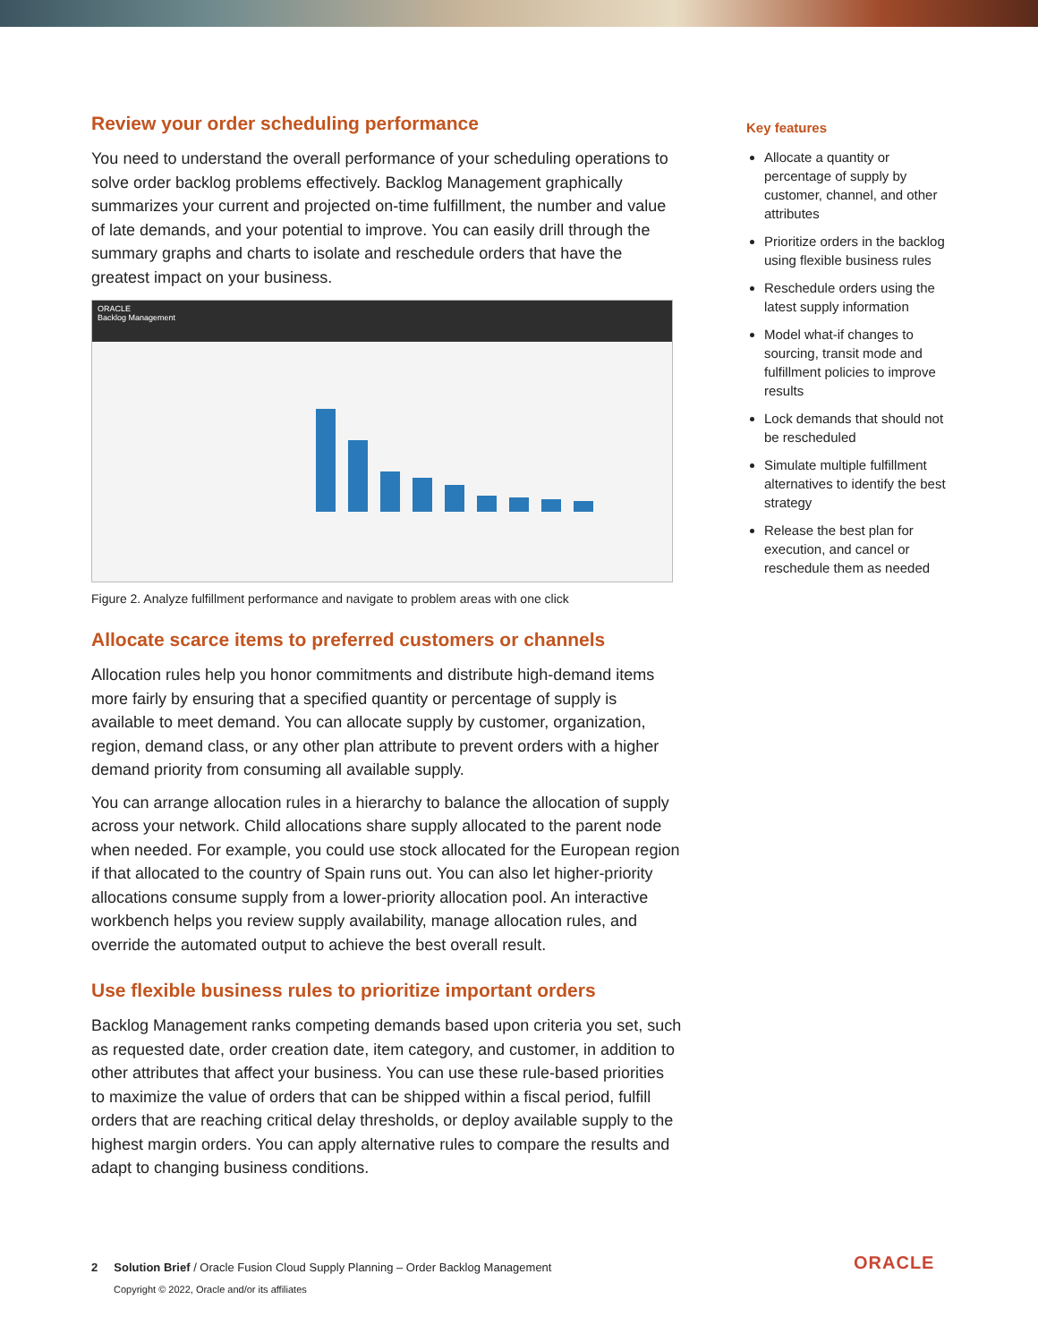Review your order scheduling performance
You need to understand the overall performance of your scheduling operations to solve order backlog problems effectively. Backlog Management graphically summarizes your current and projected on-time fulfillment, the number and value of late demands, and your potential to improve. You can easily drill through the summary graphs and charts to isolate and reschedule orders that have the greatest impact on your business.
ORACLE
Backlog Management
Figure 2. Analyze fulfillment performance and navigate to problem areas with one click
Allocate scarce items to preferred customers or channels
Allocation rules help you honor commitments and distribute high-demand items more fairly by ensuring that a specified quantity or percentage of supply is available to meet demand. You can allocate supply by customer, organization, region, demand class, or any other plan attribute to prevent orders with a higher demand priority from consuming all available supply.
You can arrange allocation rules in a hierarchy to balance the allocation of supply across your network. Child allocations share supply allocated to the parent node when needed. For example, you could use stock allocated for the European region if that allocated to the country of Spain runs out. You can also let higher-priority allocations consume supply from a lower-priority allocation pool. An interactive workbench helps you review supply availability, manage allocation rules, and override the automated output to achieve the best overall result.
Use flexible business rules to prioritize important orders
Backlog Management ranks competing demands based upon criteria you set, such as requested date, order creation date, item category, and customer, in addition to other attributes that affect your business. You can use these rule-based priorities to maximize the value of orders that can be shipped within a fiscal period, fulfill orders that are reaching critical delay thresholds, or deploy available supply to the highest margin orders. You can apply alternative rules to compare the results and adapt to changing business conditions.
Key features
Allocate a quantity or percentage of supply by customer, channel, and other attributes
Prioritize orders in the backlog using flexible business rules
Reschedule orders using the latest supply information
Model what-if changes to sourcing, transit mode and fulfillment policies to improve results
Lock demands that should not be rescheduled
Simulate multiple fulfillment alternatives to identify the best strategy
Release the best plan for execution, and cancel or reschedule them as needed
2 Solution Brief / Oracle Fusion Cloud Supply Planning – Order Backlog Management
Copyright © 2022, Oracle and/or its affiliates
ORACLE